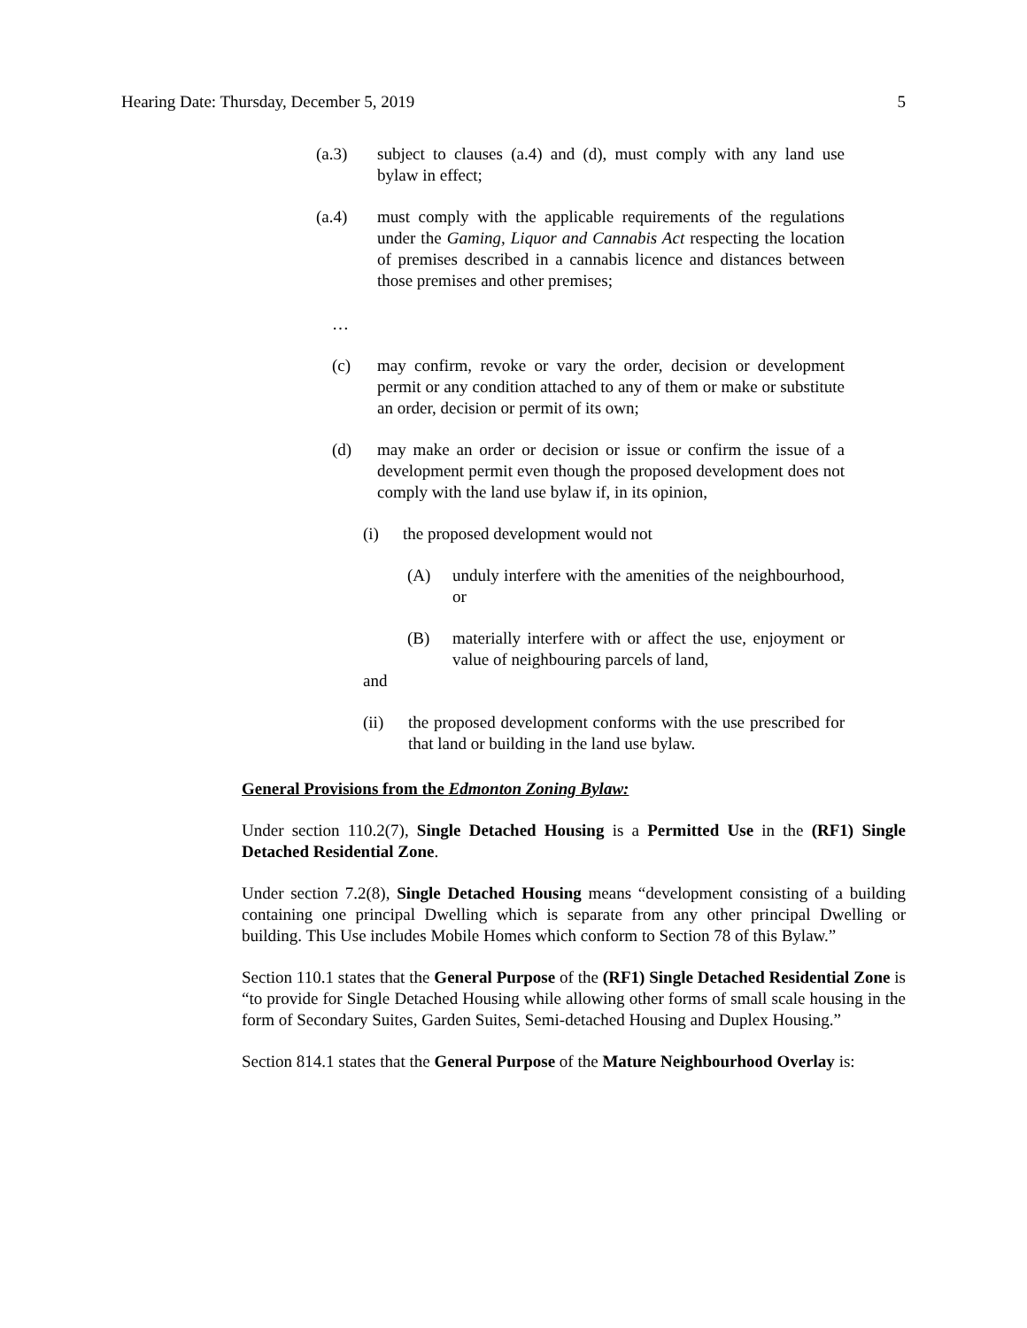Hearing Date: Thursday, December 5, 2019 5
(a.3) subject to clauses (a.4) and (d), must comply with any land use bylaw in effect;
(a.4) must comply with the applicable requirements of the regulations under the Gaming, Liquor and Cannabis Act respecting the location of premises described in a cannabis licence and distances between those premises and other premises;
…
(c) may confirm, revoke or vary the order, decision or development permit or any condition attached to any of them or make or substitute an order, decision or permit of its own;
(d) may make an order or decision or issue or confirm the issue of a development permit even though the proposed development does not comply with the land use bylaw if, in its opinion,
(i) the proposed development would not
(A) unduly interfere with the amenities of the neighbourhood, or
(B) materially interfere with or affect the use, enjoyment or value of neighbouring parcels of land,
and
(ii) the proposed development conforms with the use prescribed for that land or building in the land use bylaw.
General Provisions from the Edmonton Zoning Bylaw:
Under section 110.2(7), Single Detached Housing is a Permitted Use in the (RF1) Single Detached Residential Zone.
Under section 7.2(8), Single Detached Housing means “development consisting of a building containing one principal Dwelling which is separate from any other principal Dwelling or building. This Use includes Mobile Homes which conform to Section 78 of this Bylaw.”
Section 110.1 states that the General Purpose of the (RF1) Single Detached Residential Zone is “to provide for Single Detached Housing while allowing other forms of small scale housing in the form of Secondary Suites, Garden Suites, Semi-detached Housing and Duplex Housing.”
Section 814.1 states that the General Purpose of the Mature Neighbourhood Overlay is: